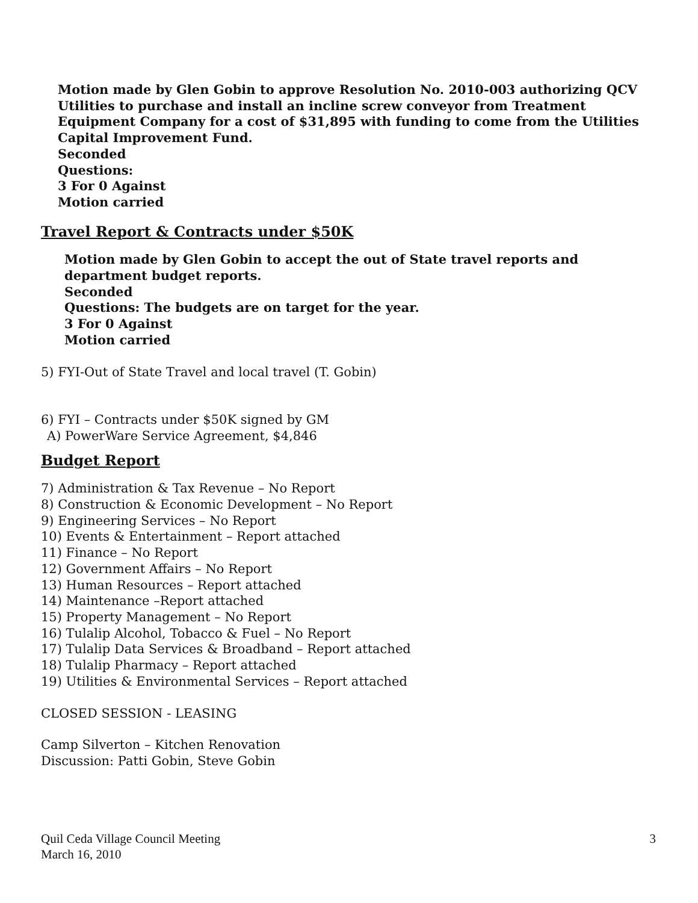Motion made by Glen Gobin to approve Resolution No. 2010-003 authorizing QCV Utilities to purchase and install an incline screw conveyor from Treatment Equipment Company for a cost of $31,895 with funding to come from the Utilities Capital Improvement Fund.
Seconded
Questions:
3 For 0 Against
Motion carried
Travel Report & Contracts under $50K
Motion made by Glen Gobin to accept the out of State travel reports and department budget reports.
Seconded
Questions: The budgets are on target for the year.
3 For 0 Against
Motion carried
5) FYI-Out of State Travel and local travel (T. Gobin)
6) FYI – Contracts under $50K signed by GM
A) PowerWare Service Agreement, $4,846
Budget Report
7) Administration & Tax Revenue – No Report
8) Construction & Economic Development – No Report
9) Engineering Services – No Report
10) Events & Entertainment – Report attached
11) Finance – No Report
12) Government Affairs – No Report
13) Human Resources – Report attached
14) Maintenance –Report attached
15) Property Management – No Report
16) Tulalip Alcohol, Tobacco & Fuel – No Report
17) Tulalip Data Services & Broadband – Report attached
18) Tulalip Pharmacy – Report attached
19) Utilities & Environmental Services – Report attached
CLOSED SESSION - LEASING
Camp Silverton – Kitchen Renovation
Discussion: Patti Gobin, Steve Gobin
Quil Ceda Village Council Meeting
March 16, 2010
3